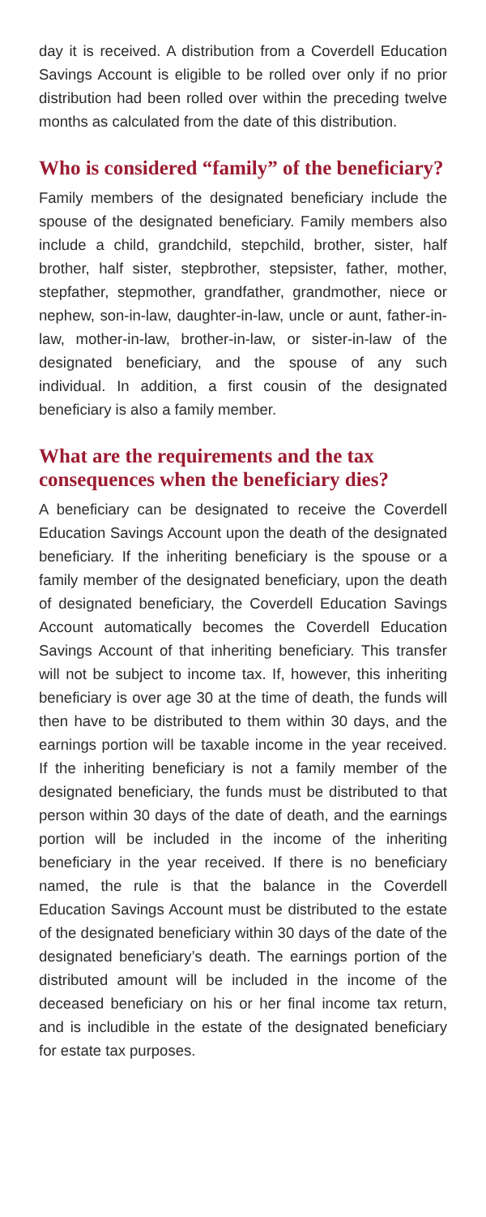day it is received. A distribution from a Coverdell Education Savings Account is eligible to be rolled over only if no prior distribution had been rolled over within the preceding twelve months as calculated from the date of this distribution.
Who is considered “family” of the beneficiary?
Family members of the designated beneficiary include the spouse of the designated beneficiary. Family members also include a child, grandchild, stepchild, brother, sister, half brother, half sister, stepbrother, stepsister, father, mother, stepfather, stepmother, grandfather, grandmother, niece or nephew, son-in-law, daughter-in-law, uncle or aunt, father-in-law, mother-in-law, brother-in-law, or sister-in-law of the designated beneficiary, and the spouse of any such individual. In addition, a first cousin of the designated beneficiary is also a family member.
What are the requirements and the tax consequences when the beneficiary dies?
A beneficiary can be designated to receive the Coverdell Education Savings Account upon the death of the designated beneficiary. If the inheriting beneficiary is the spouse or a family member of the designated beneficiary, upon the death of designated beneficiary, the Coverdell Education Savings Account automatically becomes the Coverdell Education Savings Account of that inheriting beneficiary. This transfer will not be subject to income tax. If, however, this inheriting beneficiary is over age 30 at the time of death, the funds will then have to be distributed to them within 30 days, and the earnings portion will be taxable income in the year received. If the inheriting beneficiary is not a family member of the designated beneficiary, the funds must be distributed to that person within 30 days of the date of death, and the earnings portion will be included in the income of the inheriting beneficiary in the year received. If there is no beneficiary named, the rule is that the balance in the Coverdell Education Savings Account must be distributed to the estate of the designated beneficiary within 30 days of the date of the designated beneficiary’s death. The earnings portion of the distributed amount will be included in the income of the deceased beneficiary on his or her final income tax return, and is includible in the estate of the designated beneficiary for estate tax purposes.